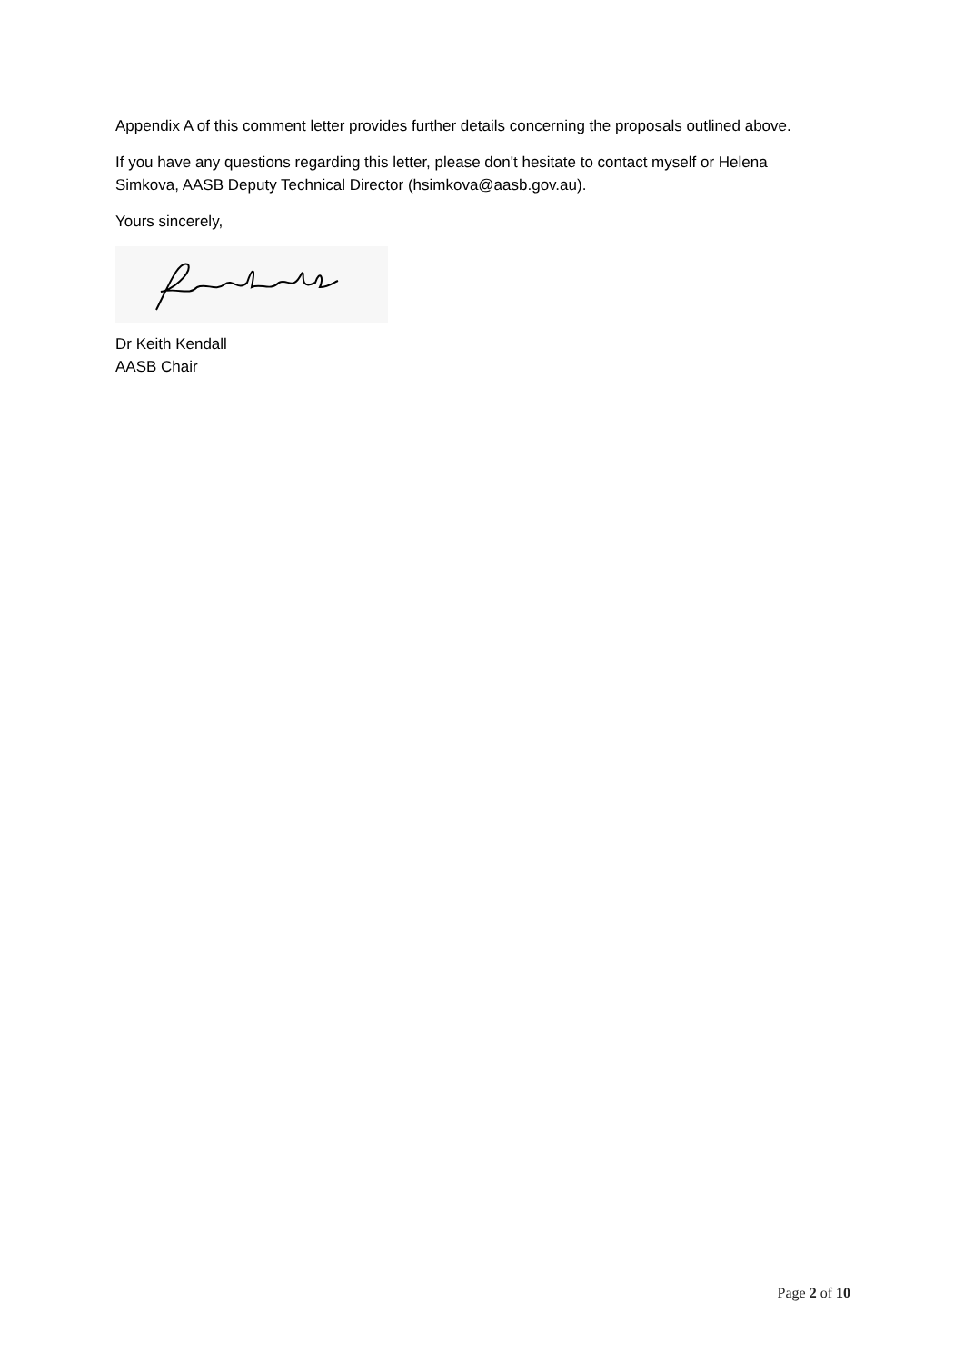Appendix A of this comment letter provides further details concerning the proposals outlined above.
If you have any questions regarding this letter, please don't hesitate to contact myself or Helena Simkova, AASB Deputy Technical Director (hsimkova@aasb.gov.au).
Yours sincerely,
Dr Keith Kendall
AASB Chair
Page 2 of 10